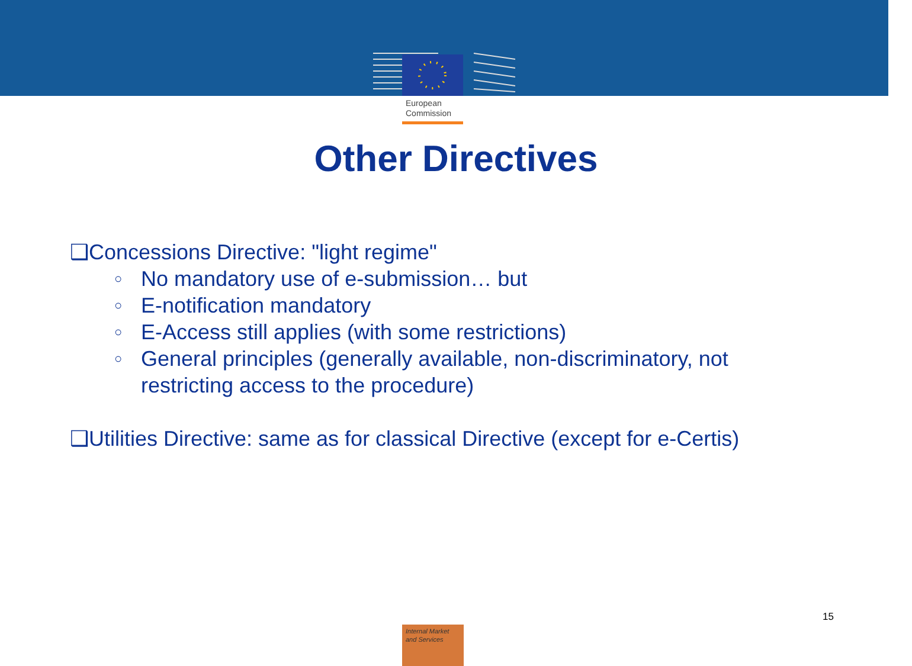European
Commission
Other Directives
❑Concessions Directive: "light regime"
○ No mandatory use of e-submission… but
○ E-notification mandatory
○ E-Access still applies (with some restrictions)
○ General principles (generally available, non-discriminatory, not restricting access to the procedure)
❑Utilities Directive: same as for classical Directive (except for e-Certis)
15
Internal Market
and Services